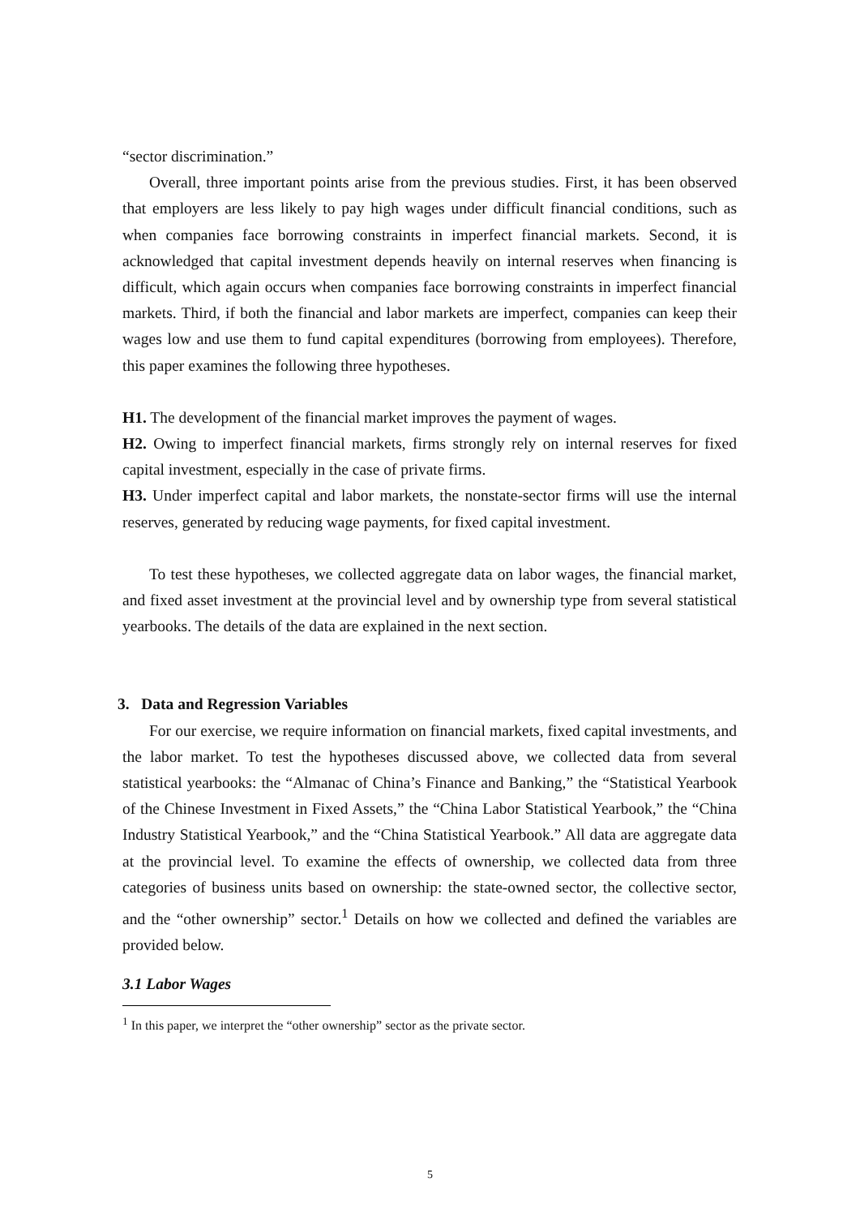“sector discrimination.”
Overall, three important points arise from the previous studies. First, it has been observed that employers are less likely to pay high wages under difficult financial conditions, such as when companies face borrowing constraints in imperfect financial markets. Second, it is acknowledged that capital investment depends heavily on internal reserves when financing is difficult, which again occurs when companies face borrowing constraints in imperfect financial markets. Third, if both the financial and labor markets are imperfect, companies can keep their wages low and use them to fund capital expenditures (borrowing from employees). Therefore, this paper examines the following three hypotheses.
H1. The development of the financial market improves the payment of wages.
H2. Owing to imperfect financial markets, firms strongly rely on internal reserves for fixed capital investment, especially in the case of private firms.
H3. Under imperfect capital and labor markets, the nonstate-sector firms will use the internal reserves, generated by reducing wage payments, for fixed capital investment.
To test these hypotheses, we collected aggregate data on labor wages, the financial market, and fixed asset investment at the provincial level and by ownership type from several statistical yearbooks. The details of the data are explained in the next section.
3. Data and Regression Variables
For our exercise, we require information on financial markets, fixed capital investments, and the labor market. To test the hypotheses discussed above, we collected data from several statistical yearbooks: the “Almanac of China’s Finance and Banking,” the “Statistical Yearbook of the Chinese Investment in Fixed Assets,” the “China Labor Statistical Yearbook,” the “China Industry Statistical Yearbook,” and the “China Statistical Yearbook.” All data are aggregate data at the provincial level. To examine the effects of ownership, we collected data from three categories of business units based on ownership: the state-owned sector, the collective sector, and the “other ownership” sector.<sup>1</sup> Details on how we collected and defined the variables are provided below.
3.1 Labor Wages
<sup>1</sup> In this paper, we interpret the “other ownership” sector as the private sector.
5